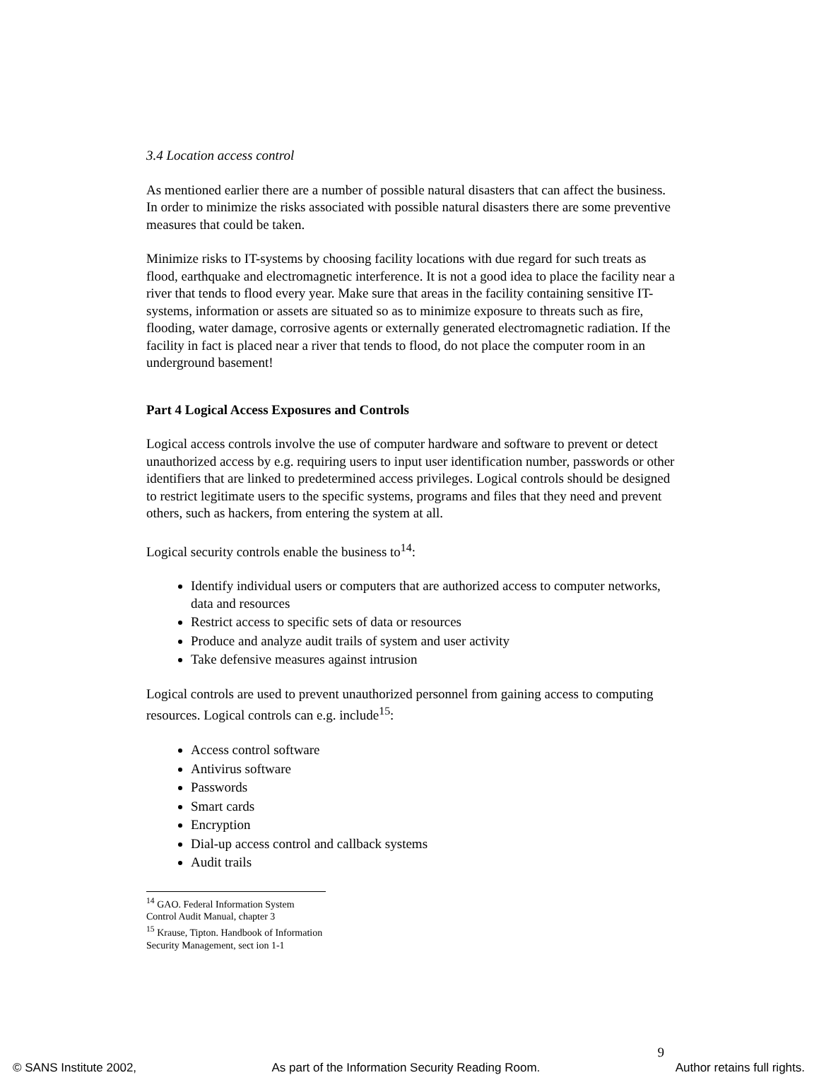3.4 Location access control
As mentioned earlier there are a number of possible natural disasters that can affect the business. In order to minimize the risks associated with possible natural disasters there are some preventive measures that could be taken.
Minimize risks to IT-systems by choosing facility locations with due regard for such treats as flood, earthquake and electromagnetic interference. It is not a good idea to place the facility near a river that tends to flood every year. Make sure that areas in the facility containing sensitive IT-systems, information or assets are situated so as to minimize exposure to threats such as fire, flooding, water damage, corrosive agents or externally generated electromagnetic radiation. If the facility in fact is placed near a river that tends to flood, do not place the computer room in an underground basement!
Part 4 Logical Access Exposures and Controls
Logical access controls involve the use of computer hardware and software to prevent or detect unauthorized access by e.g. requiring users to input user identification number, passwords or other identifiers that are linked to predetermined access privileges. Logical controls should be designed to restrict legitimate users to the specific systems, programs and files that they need and prevent others, such as hackers, from entering the system at all.
Logical security controls enable the business to<sup>14</sup>:
Identify individual users or computers that are authorized access to computer networks, data and resources
Restrict access to specific sets of data or resources
Produce and analyze audit trails of system and user activity
Take defensive measures against intrusion
Logical controls are used to prevent unauthorized personnel from gaining access to computing resources. Logical controls can e.g. include<sup>15</sup>:
Access control software
Antivirus software
Passwords
Smart cards
Encryption
Dial-up access control and callback systems
Audit trails
<sup>14</sup> GAO. Federal Information System Control Audit Manual, chapter 3
<sup>15</sup> Krause, Tipton. Handbook of Information Security Management, sect ion 1-1
9
© SANS Institute 2002, As part of the Information Security Reading Room. Author retains full rights.